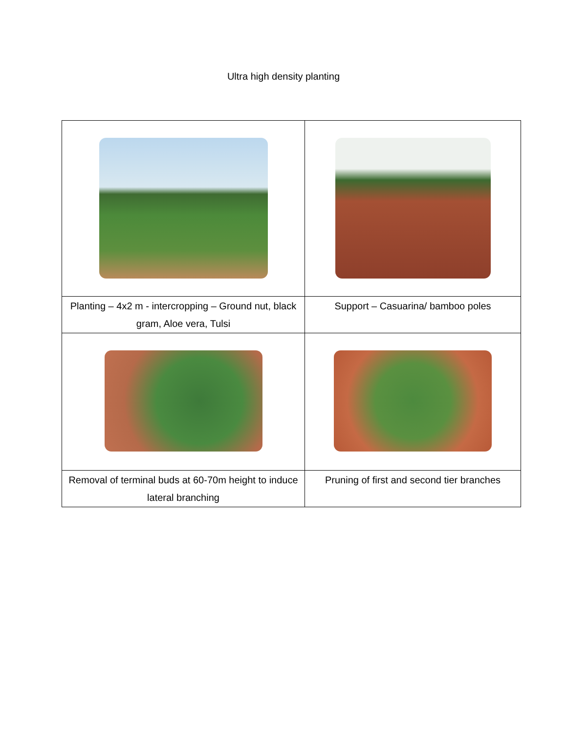Ultra high density planting
| Planting – 4x2 m - intercropping – Ground nut, black gram, Aloe vera, Tulsi | Support – Casuarina/ bamboo poles |
| Removal of terminal buds at 60-70m height to induce lateral branching | Pruning of first and second tier branches |